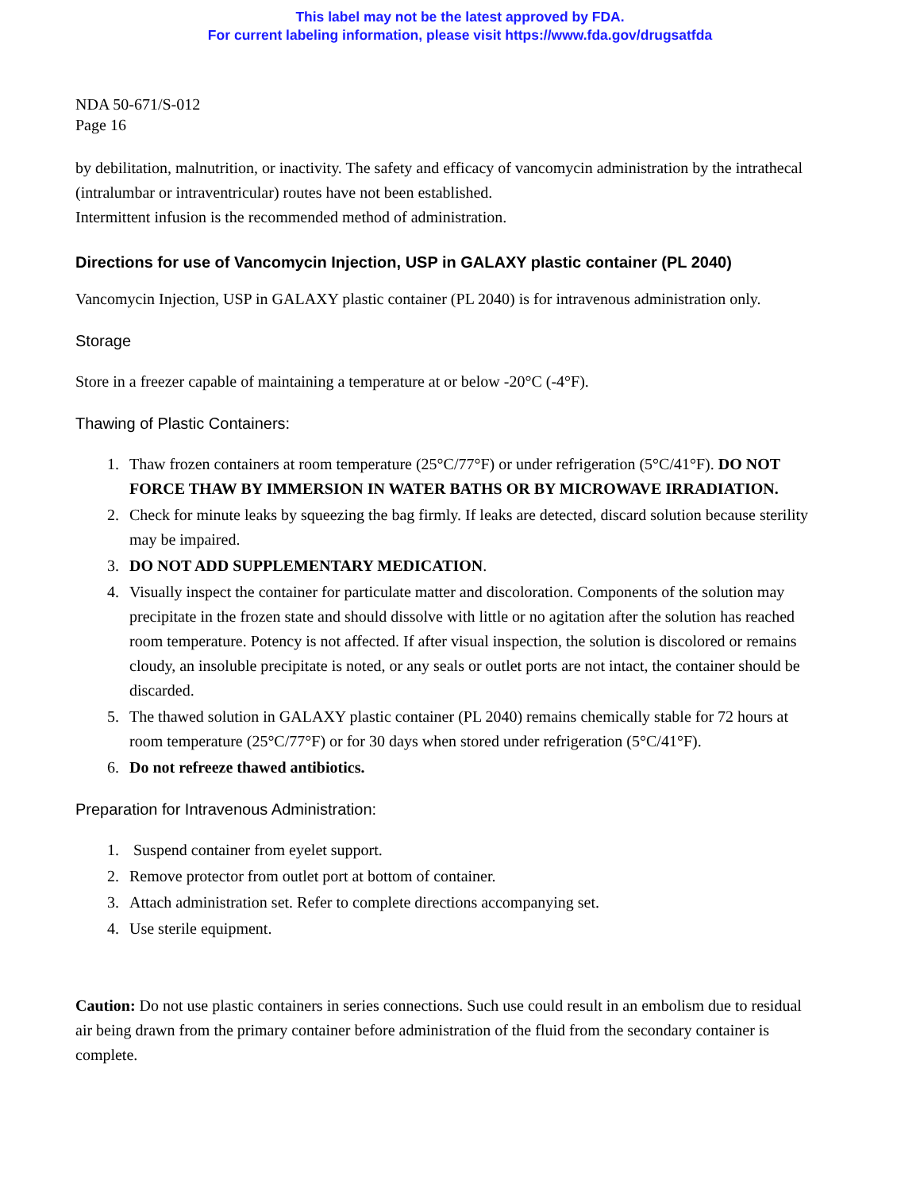This label may not be the latest approved by FDA.
For current labeling information, please visit https://www.fda.gov/drugsatfda
NDA 50-671/S-012
Page 16
by debilitation, malnutrition, or inactivity. The safety and efficacy of vancomycin administration by the intrathecal (intralumbar or intraventricular) routes have not been established.
Intermittent infusion is the recommended method of administration.
Directions for use of Vancomycin Injection, USP in GALAXY plastic container (PL 2040)
Vancomycin Injection, USP in GALAXY plastic container (PL 2040) is for intravenous administration only.
Storage
Store in a freezer capable of maintaining a temperature at or below -20°C (-4°F).
Thawing of Plastic Containers:
1. Thaw frozen containers at room temperature (25°C/77°F) or under refrigeration (5°C/41°F). DO NOT FORCE THAW BY IMMERSION IN WATER BATHS OR BY MICROWAVE IRRADIATION.
2. Check for minute leaks by squeezing the bag firmly. If leaks are detected, discard solution because sterility may be impaired.
3. DO NOT ADD SUPPLEMENTARY MEDICATION.
4. Visually inspect the container for particulate matter and discoloration. Components of the solution may precipitate in the frozen state and should dissolve with little or no agitation after the solution has reached room temperature. Potency is not affected. If after visual inspection, the solution is discolored or remains cloudy, an insoluble precipitate is noted, or any seals or outlet ports are not intact, the container should be discarded.
5. The thawed solution in GALAXY plastic container (PL 2040) remains chemically stable for 72 hours at room temperature (25°C/77°F) or for 30 days when stored under refrigeration (5°C/41°F).
6. Do not refreeze thawed antibiotics.
Preparation for Intravenous Administration:
1. Suspend container from eyelet support.
2. Remove protector from outlet port at bottom of container.
3. Attach administration set. Refer to complete directions accompanying set.
4. Use sterile equipment.
Caution: Do not use plastic containers in series connections. Such use could result in an embolism due to residual air being drawn from the primary container before administration of the fluid from the secondary container is complete.